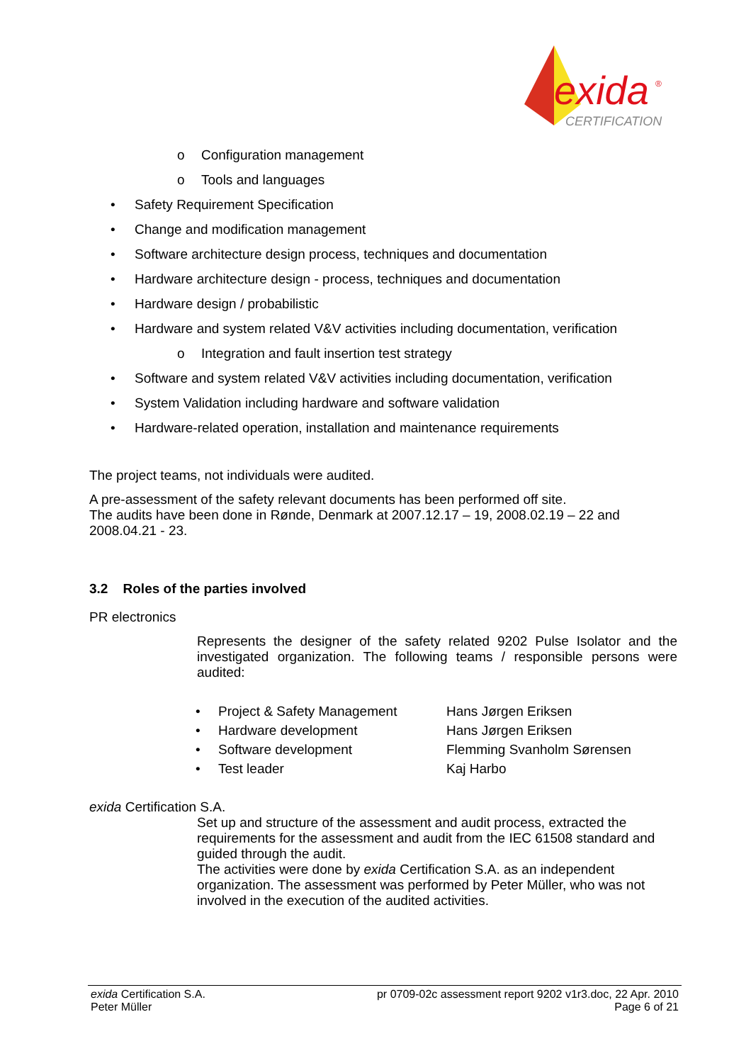exida
®
CERTIFICATION
o Configuration management
o Tools and languages
• Safety Requirement Specification
• Change and modification management
• Software architecture design process, techniques and documentation
• Hardware architecture design - process, techniques and documentation
• Hardware design / probabilistic
• Hardware and system related V&V activities including documentation, verification
o Integration and fault insertion test strategy
• Software and system related V&V activities including documentation, verification
• System Validation including hardware and software validation
• Hardware-related operation, installation and maintenance requirements
The project teams, not individuals were audited.
A pre-assessment of the safety relevant documents has been performed off site.
The audits have been done in Rønde, Denmark at 2007.12.17 – 19, 2008.02.19 – 22 and 2008.04.21 - 23.
3.2 Roles of the parties involved
PR electronics
Represents the designer of the safety related 9202 Pulse Isolator and the investigated organization. The following teams / responsible persons were audited:
| • | Project & Safety Management | Hans Jørgen Eriksen |
| • | Hardware development | Hans Jørgen Eriksen |
| • | Software development | Flemming Svanholm Sørensen |
| • | Test leader | Kaj Harbo |
exida Certification S.A.
Set up and structure of the assessment and audit process, extracted the requirements for the assessment and audit from the IEC 61508 standard and guided through the audit.
The activities were done by exida Certification S.A. as an independent organization. The assessment was performed by Peter Müller, who was not involved in the execution of the audited activities.
exida Certification S.A.
Peter Müller
pr 0709-02c assessment report 9202 v1r3.doc, 22 Apr. 2010
Page 6 of 21